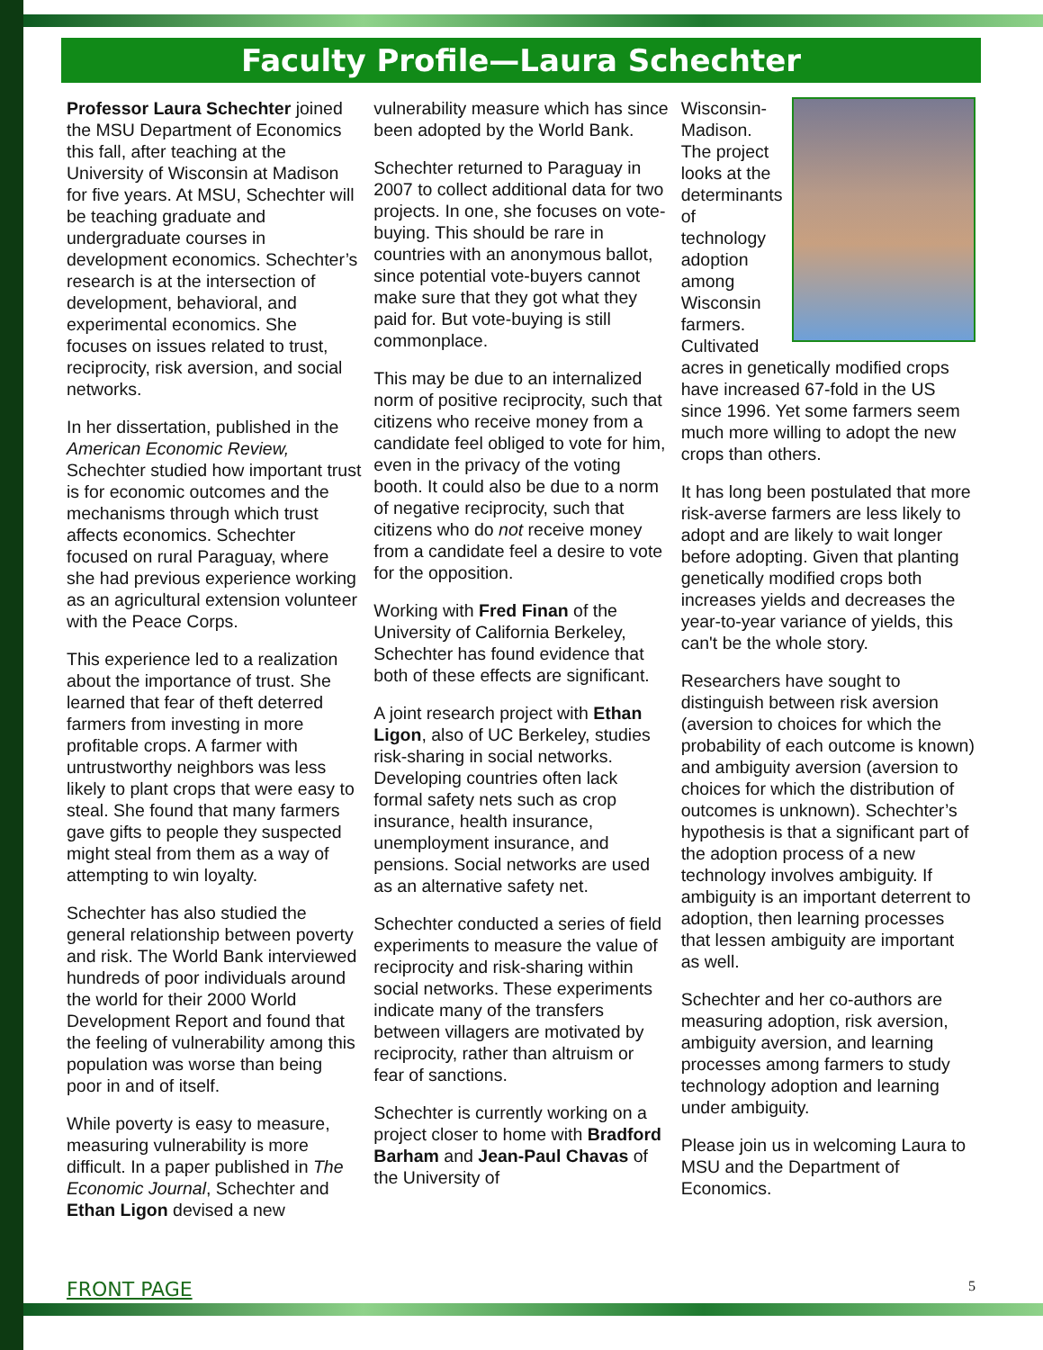Faculty Profile—Laura Schechter
Professor Laura Schechter joined the MSU Department of Economics this fall, after teaching at the University of Wisconsin at Madison for five years. At MSU, Schechter will be teaching graduate and undergraduate courses in development economics. Schechter’s research is at the intersection of development, behavioral, and experimental economics. She focuses on issues related to trust, reciprocity, risk aversion, and social networks.
In her dissertation, published in the American Economic Review, Schechter studied how important trust is for economic outcomes and the mechanisms through which trust affects economics. Schechter focused on rural Paraguay, where she had previous experience working as an agricultural extension volunteer with the Peace Corps.
This experience led to a realization about the importance of trust. She learned that fear of theft deterred farmers from investing in more profitable crops. A farmer with untrustworthy neighbors was less likely to plant crops that were easy to steal. She found that many farmers gave gifts to people they suspected might steal from them as a way of attempting to win loyalty.
Schechter has also studied the general relationship between poverty and risk. The World Bank interviewed hundreds of poor individuals around the world for their 2000 World Development Report and found that the feeling of vulnerability among this population was worse than being poor in and of itself.
While poverty is easy to measure, measuring vulnerability is more difficult. In a paper published in The Economic Journal, Schechter and Ethan Ligon devised a new
vulnerability measure which has since been adopted by the World Bank.
Schechter returned to Paraguay in 2007 to collect additional data for two projects. In one, she focuses on vote-buying. This should be rare in countries with an anonymous ballot, since potential vote-buyers cannot make sure that they got what they paid for. But vote-buying is still commonplace.
This may be due to an internalized norm of positive reciprocity, such that citizens who receive money from a candidate feel obliged to vote for him, even in the privacy of the voting booth. It could also be due to a norm of negative reciprocity, such that citizens who do not receive money from a candidate feel a desire to vote for the opposition.
Working with Fred Finan of the University of California Berkeley, Schechter has found evidence that both of these effects are significant.
A joint research project with Ethan Ligon, also of UC Berkeley, studies risk-sharing in social networks. Developing countries often lack formal safety nets such as crop insurance, health insurance, unemployment insurance, and pensions. Social networks are used as an alternative safety net.
Schechter conducted a series of field experiments to measure the value of reciprocity and risk-sharing within social networks. These experiments indicate many of the transfers between villagers are motivated by reciprocity, rather than altruism or fear of sanctions.
Schechter is currently working on a project closer to home with Bradford Barham and Jean-Paul Chavas of the University of
Wisconsin-Madison. The project looks at the determinants of technology adoption among Wisconsin farmers. Cultivated acres in genetically modified crops have increased 67-fold in the US since 1996. Yet some farmers seem much more willing to adopt the new crops than others.
It has long been postulated that more risk-averse farmers are less likely to adopt and are likely to wait longer before adopting. Given that planting genetically modified crops both increases yields and decreases the year-to-year variance of yields, this can't be the whole story.
Researchers have sought to distinguish between risk aversion (aversion to choices for which the probability of each outcome is known) and ambiguity aversion (aversion to choices for which the distribution of outcomes is unknown). Schechter’s hypothesis is that a significant part of the adoption process of a new technology involves ambiguity. If ambiguity is an important deterrent to adoption, then learning processes that lessen ambiguity are important as well.
Schechter and her co-authors are measuring adoption, risk aversion, ambiguity aversion, and learning processes among farmers to study technology adoption and learning under ambiguity.
Please join us in welcoming Laura to MSU and the Department of Economics.
FRONT PAGE 5